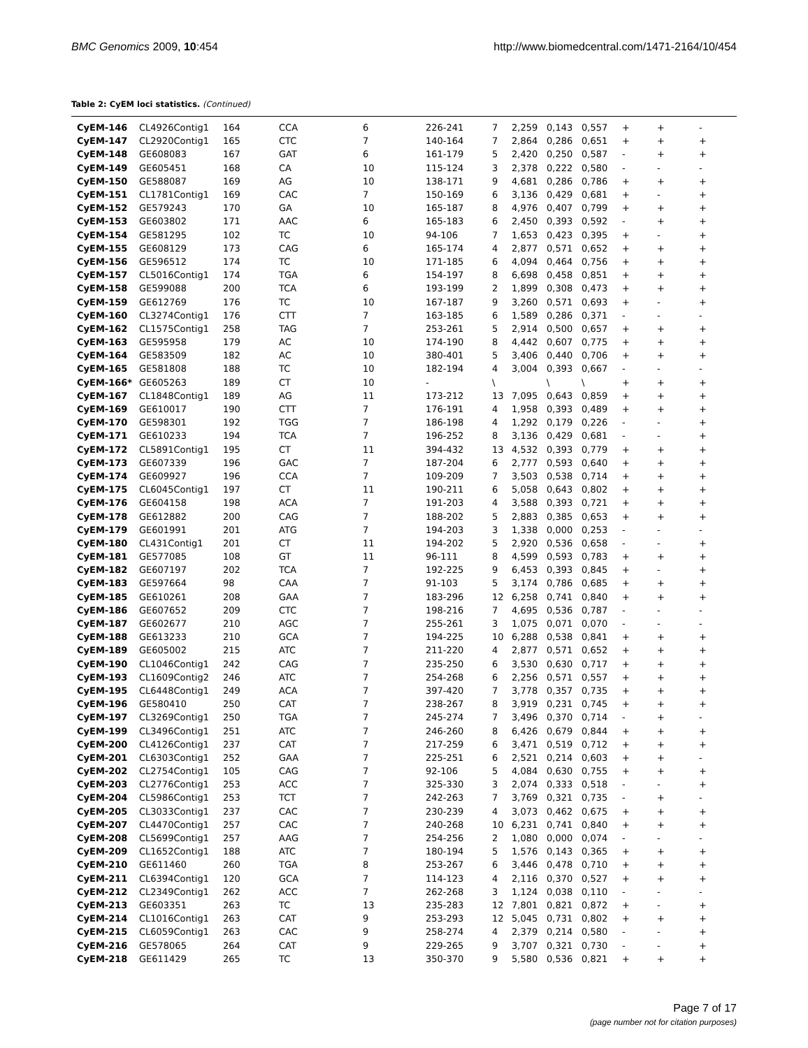BMC Genomics 2009, 10:454 http://www.biomedcentral.com/1471-2164/10/454
Table 2: CyEM loci statistics. (Continued)
| CyEM-146 | CL4926Contig1 | 164 | CCA | 6 | 226-241 | 7 | 2,259 | 0,143 | 0,557 | + | + | - |
| CyEM-147 | CL2920Contig1 | 165 | CTC | 7 | 140-164 | 7 | 2,864 | 0,286 | 0,651 | + | + | + |
| CyEM-148 | GE608083 | 167 | GAT | 6 | 161-179 | 5 | 2,420 | 0,250 | 0,587 | - | + | + |
| CyEM-149 | GE605451 | 168 | CA | 10 | 115-124 | 3 | 2,378 | 0,222 | 0,580 | - | - | - |
| CyEM-150 | GE588087 | 169 | AG | 10 | 138-171 | 9 | 4,681 | 0,286 | 0,786 | + | + | + |
| CyEM-151 | CL1781Contig1 | 169 | CAC | 7 | 150-169 | 6 | 3,136 | 0,429 | 0,681 | + | - | + |
| CyEM-152 | GE579243 | 170 | GA | 10 | 165-187 | 8 | 4,976 | 0,407 | 0,799 | + | + | + |
| CyEM-153 | GE603802 | 171 | AAC | 6 | 165-183 | 6 | 2,450 | 0,393 | 0,592 | - | + | + |
| CyEM-154 | GE581295 | 102 | TC | 10 | 94-106 | 7 | 1,653 | 0,423 | 0,395 | + | - | + |
| CyEM-155 | GE608129 | 173 | CAG | 6 | 165-174 | 4 | 2,877 | 0,571 | 0,652 | + | + | + |
| CyEM-156 | GE596512 | 174 | TC | 10 | 171-185 | 6 | 4,094 | 0,464 | 0,756 | + | + | + |
| CyEM-157 | CL5016Contig1 | 174 | TGA | 6 | 154-197 | 8 | 6,698 | 0,458 | 0,851 | + | + | + |
| CyEM-158 | GE599088 | 200 | TCA | 6 | 193-199 | 2 | 1,899 | 0,308 | 0,473 | + | + | + |
| CyEM-159 | GE612769 | 176 | TC | 10 | 167-187 | 9 | 3,260 | 0,571 | 0,693 | + | - | + |
| CyEM-160 | CL3274Contig1 | 176 | CTT | 7 | 163-185 | 6 | 1,589 | 0,286 | 0,371 | - | - | - |
| CyEM-162 | CL1575Contig1 | 258 | TAG | 7 | 253-261 | 5 | 2,914 | 0,500 | 0,657 | + | + | + |
| CyEM-163 | GE595958 | 179 | AC | 10 | 174-190 | 8 | 4,442 | 0,607 | 0,775 | + | + | + |
| CyEM-164 | GE583509 | 182 | AC | 10 | 380-401 | 5 | 3,406 | 0,440 | 0,706 | + | + | + |
| CyEM-165 | GE581808 | 188 | TC | 10 | 182-194 | 4 | 3,004 | 0,393 | 0,667 | - | - | - |
| CyEM-166* | GE605263 | 189 | CT | 10 | - | \ | | \ | \ | + | + | + |
| CyEM-167 | CL1848Contig1 | 189 | AG | 11 | 173-212 | 13 | 7,095 | 0,643 | 0,859 | + | + | + |
| CyEM-169 | GE610017 | 190 | CTT | 7 | 176-191 | 4 | 1,958 | 0,393 | 0,489 | + | + | + |
| CyEM-170 | GE598301 | 192 | TGG | 7 | 186-198 | 4 | 1,292 | 0,179 | 0,226 | - | - | + |
| CyEM-171 | GE610233 | 194 | TCA | 7 | 196-252 | 8 | 3,136 | 0,429 | 0,681 | - | - | + |
| CyEM-172 | CL5891Contig1 | 195 | CT | 11 | 394-432 | 13 | 4,532 | 0,393 | 0,779 | + | + | + |
| CyEM-173 | GE607339 | 196 | GAC | 7 | 187-204 | 6 | 2,777 | 0,593 | 0,640 | + | + | + |
| CyEM-174 | GE609927 | 196 | CCA | 7 | 109-209 | 7 | 3,503 | 0,538 | 0,714 | + | + | + |
| CyEM-175 | CL6045Contig1 | 197 | CT | 11 | 190-211 | 6 | 5,058 | 0,643 | 0,802 | + | + | + |
| CyEM-176 | GE604158 | 198 | ACA | 7 | 191-203 | 4 | 3,588 | 0,393 | 0,721 | + | + | + |
| CyEM-178 | GE612882 | 200 | CAG | 7 | 188-202 | 5 | 2,883 | 0,385 | 0,653 | + | + | + |
| CyEM-179 | GE601991 | 201 | ATG | 7 | 194-203 | 3 | 1,338 | 0,000 | 0,253 | - | - | - |
| CyEM-180 | CL431Contig1 | 201 | CT | 11 | 194-202 | 5 | 2,920 | 0,536 | 0,658 | - | - | + |
| CyEM-181 | GE577085 | 108 | GT | 11 | 96-111 | 8 | 4,599 | 0,593 | 0,783 | + | + | + |
| CyEM-182 | GE607197 | 202 | TCA | 7 | 192-225 | 9 | 6,453 | 0,393 | 0,845 | + | - | + |
| CyEM-183 | GE597664 | 98 | CAA | 7 | 91-103 | 5 | 3,174 | 0,786 | 0,685 | + | + | + |
| CyEM-185 | GE610261 | 208 | GAA | 7 | 183-296 | 12 | 6,258 | 0,741 | 0,840 | + | + | + |
| CyEM-186 | GE607652 | 209 | CTC | 7 | 198-216 | 7 | 4,695 | 0,536 | 0,787 | - | - | - |
| CyEM-187 | GE602677 | 210 | AGC | 7 | 255-261 | 3 | 1,075 | 0,071 | 0,070 | - | - | - |
| CyEM-188 | GE613233 | 210 | GCA | 7 | 194-225 | 10 | 6,288 | 0,538 | 0,841 | + | + | + |
| CyEM-189 | GE605002 | 215 | ATC | 7 | 211-220 | 4 | 2,877 | 0,571 | 0,652 | + | + | + |
| CyEM-190 | CL1046Contig1 | 242 | CAG | 7 | 235-250 | 6 | 3,530 | 0,630 | 0,717 | + | + | + |
| CyEM-193 | CL1609Contig2 | 246 | ATC | 7 | 254-268 | 6 | 2,256 | 0,571 | 0,557 | + | + | + |
| CyEM-195 | CL6448Contig1 | 249 | ACA | 7 | 397-420 | 7 | 3,778 | 0,357 | 0,735 | + | + | + |
| CyEM-196 | GE580410 | 250 | CAT | 7 | 238-267 | 8 | 3,919 | 0,231 | 0,745 | + | + | + |
| CyEM-197 | CL3269Contig1 | 250 | TGA | 7 | 245-274 | 7 | 3,496 | 0,370 | 0,714 | - | + | - |
| CyEM-199 | CL3496Contig1 | 251 | ATC | 7 | 246-260 | 8 | 6,426 | 0,679 | 0,844 | + | + | + |
| CyEM-200 | CL4126Contig1 | 237 | CAT | 7 | 217-259 | 6 | 3,471 | 0,519 | 0,712 | + | + | + |
| CyEM-201 | CL6303Contig1 | 252 | GAA | 7 | 225-251 | 6 | 2,521 | 0,214 | 0,603 | + | + | - |
| CyEM-202 | CL2754Contig1 | 105 | CAG | 7 | 92-106 | 5 | 4,084 | 0,630 | 0,755 | + | + | + |
| CyEM-203 | CL2776Contig1 | 253 | ACC | 7 | 325-330 | 3 | 2,074 | 0,333 | 0,518 | - | - | + |
| CyEM-204 | CL5986Contig1 | 253 | TCT | 7 | 242-263 | 7 | 3,769 | 0,321 | 0,735 | - | + | - |
| CyEM-205 | CL3033Contig1 | 237 | CAC | 7 | 230-239 | 4 | 3,073 | 0,462 | 0,675 | + | + | + |
| CyEM-207 | CL4470Contig1 | 257 | CAC | 7 | 240-268 | 10 | 6,231 | 0,741 | 0,840 | + | + | + |
| CyEM-208 | CL5699Contig1 | 257 | AAG | 7 | 254-256 | 2 | 1,080 | 0,000 | 0,074 | - | - | - |
| CyEM-209 | CL1652Contig1 | 188 | ATC | 7 | 180-194 | 5 | 1,576 | 0,143 | 0,365 | + | + | + |
| CyEM-210 | GE611460 | 260 | TGA | 8 | 253-267 | 6 | 3,446 | 0,478 | 0,710 | + | + | + |
| CyEM-211 | CL6394Contig1 | 120 | GCA | 7 | 114-123 | 4 | 2,116 | 0,370 | 0,527 | + | + | + |
| CyEM-212 | CL2349Contig1 | 262 | ACC | 7 | 262-268 | 3 | 1,124 | 0,038 | 0,110 | - | - | - |
| CyEM-213 | GE603351 | 263 | TC | 13 | 235-283 | 12 | 7,801 | 0,821 | 0,872 | + | - | + |
| CyEM-214 | CL1016Contig1 | 263 | CAT | 9 | 253-293 | 12 | 5,045 | 0,731 | 0,802 | + | + | + |
| CyEM-215 | CL6059Contig1 | 263 | CAC | 9 | 258-274 | 4 | 2,379 | 0,214 | 0,580 | - | - | + |
| CyEM-216 | GE578065 | 264 | CAT | 9 | 229-265 | 9 | 3,707 | 0,321 | 0,730 | - | - | + |
| CyEM-218 | GE611429 | 265 | TC | 13 | 350-370 | 9 | 5,580 | 0,536 | 0,821 | + | + | + |
Page 7 of 17
(page number not for citation purposes)